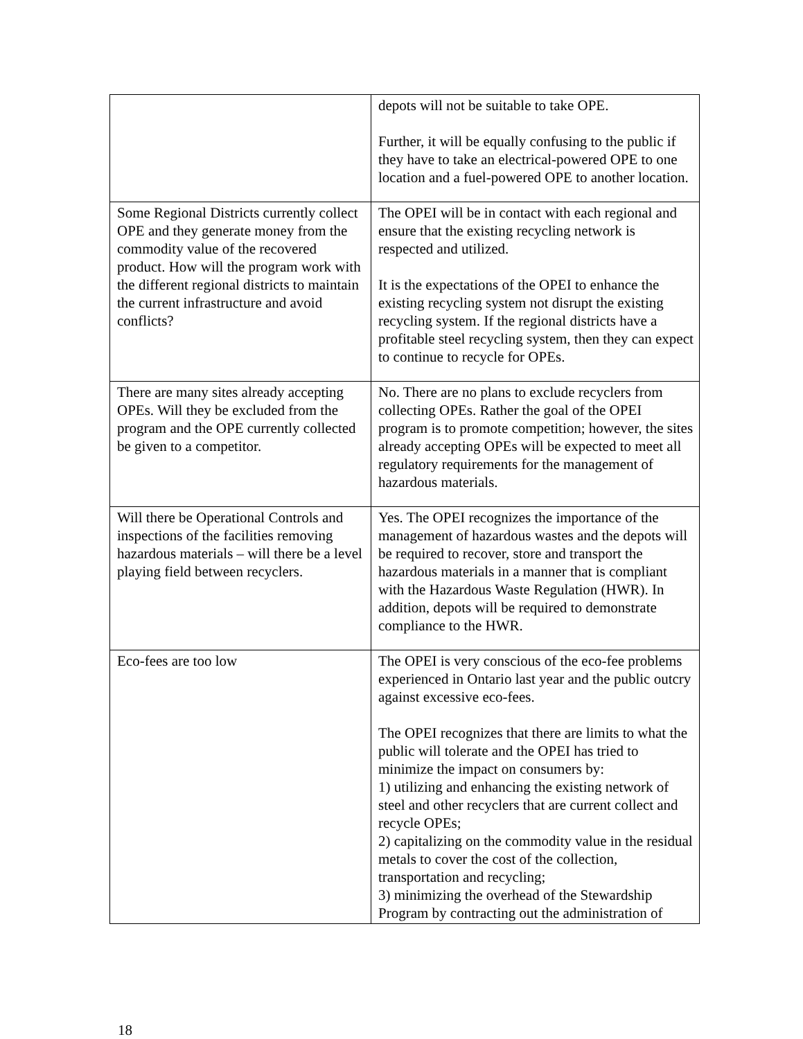| | depots will not be suitable to take OPE. Further, it will be equally confusing to the public if they have to take an electrical-powered OPE to one location and a fuel-powered OPE to another location. |
| Some Regional Districts currently collect OPE and they generate money from the commodity value of the recovered product. How will the program work with the different regional districts to maintain the current infrastructure and avoid conflicts? | The OPEI will be in contact with each regional and ensure that the existing recycling network is respected and utilized. It is the expectations of the OPEI to enhance the existing recycling system not disrupt the existing recycling system. If the regional districts have a profitable steel recycling system, then they can expect to continue to recycle for OPEs. |
| There are many sites already accepting OPEs. Will they be excluded from the program and the OPE currently collected be given to a competitor. | No. There are no plans to exclude recyclers from collecting OPEs. Rather the goal of the OPEI program is to promote competition; however, the sites already accepting OPEs will be expected to meet all regulatory requirements for the management of hazardous materials. |
| Will there be Operational Controls and inspections of the facilities removing hazardous materials – will there be a level playing field between recyclers. | Yes. The OPEI recognizes the importance of the management of hazardous wastes and the depots will be required to recover, store and transport the hazardous materials in a manner that is compliant with the Hazardous Waste Regulation (HWR). In addition, depots will be required to demonstrate compliance to the HWR. |
| Eco-fees are too low | The OPEI is very conscious of the eco-fee problems experienced in Ontario last year and the public outcry against excessive eco-fees. The OPEI recognizes that there are limits to what the public will tolerate and the OPEI has tried to minimize the impact on consumers by: 1) utilizing and enhancing the existing network of steel and other recyclers that are current collect and recycle OPEs; 2) capitalizing on the commodity value in the residual metals to cover the cost of the collection, transportation and recycling; 3) minimizing the overhead of the Stewardship Program by contracting out the administration of |
18